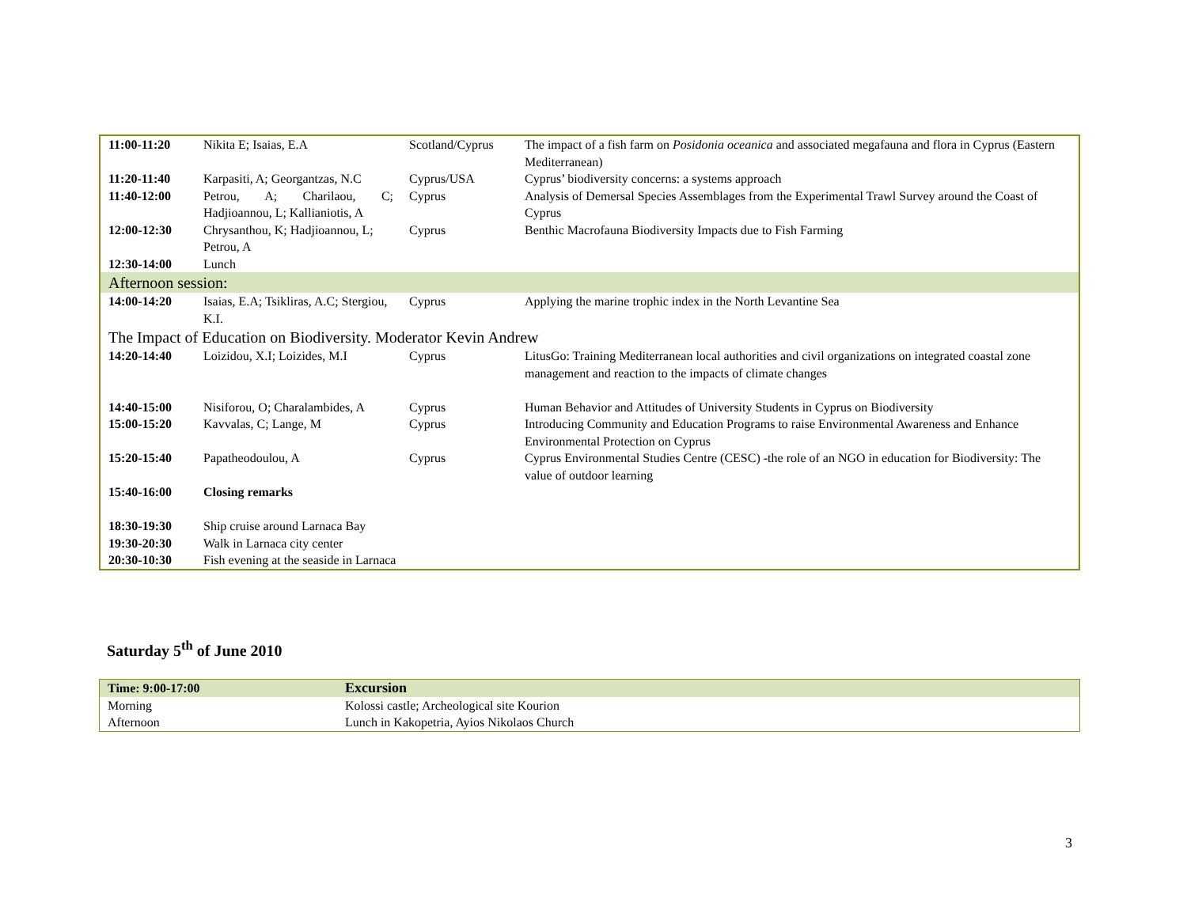| 11:00-11:20 | Nikita E; Isaias, E.A | Scotland/Cyprus | The impact of a fish farm on Posidonia oceanica and associated megafauna and flora in Cyprus (Eastern Mediterranean) |
| 11:20-11:40 | Karpasiti, A; Georgantzas, N.C | Cyprus/USA | Cyprus’ biodiversity concerns: a systems approach |
| 11:40-12:00 | Petrou, A; Charilaou, C; Hadjioannou, L; Kallianiotis, A | Cyprus | Analysis of Demersal Species Assemblages from the Experimental Trawl Survey around the Coast of Cyprus |
| 12:00-12:30 | Chrysanthou, K; Hadjioannou, L; Petrou, A | Cyprus | Benthic Macrofauna Biodiversity Impacts due to Fish Farming |
| 12:30-14:00 | Lunch | | |
| Afternoon session: | | | |
| 14:00-14:20 | Isaias, E.A; Tsikliras, A.C; Stergiou, K.I. | Cyprus | Applying the marine trophic index in the North Levantine Sea |
| The Impact of Education on Biodiversity. Moderator Kevin Andrew | | | |
| 14:20-14:40 | Loizidou, X.I; Loizides, M.I | Cyprus | LitusGo: Training Mediterranean local authorities and civil organizations on integrated coastal zone management and reaction to the impacts of climate changes |
| 14:40-15:00 | Nisiforou, O; Charalambides, A | Cyprus | Human Behavior and Attitudes of University Students in Cyprus on Biodiversity |
| 15:00-15:20 | Kavvalas, C; Lange, M | Cyprus | Introducing Community and Education Programs to raise Environmental Awareness and Enhance Environmental Protection on Cyprus |
| 15:20-15:40 | Papatheodoulou, A | Cyprus | Cyprus Environmental Studies Centre (CESC) -the role of an NGO in education for Biodiversity: The value of outdoor learning |
| 15:40-16:00 | Closing remarks | | |
| 18:30-19:30 | Ship cruise around Larnaca Bay | | |
| 19:30-20:30 | Walk in Larnaca city center | | |
| 20:30-10:30 | Fish evening at the seaside in Larnaca | | |
Saturday 5<sup>th</sup> of June 2010
| Time: 9:00-17:00 | Excursion |
| Morning | Kolossi castle; Archeological site Kourion |
| Afternoon | Lunch in Kakopetria, Ayios Nikolaos Church |
3